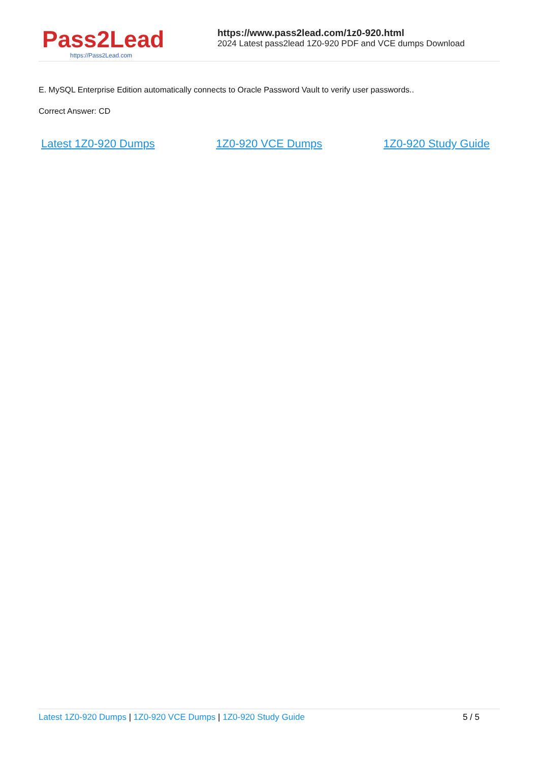Pass2Lead
https://Pass2Lead.com
https://www.pass2lead.com/1z0-920.html
2024 Latest pass2lead 1Z0-920 PDF and VCE dumps Download
E. MySQL Enterprise Edition automatically connects to Oracle Password Vault to verify user passwords..
Correct Answer: CD
Latest 1Z0-920 Dumps 1Z0-920 VCE Dumps 1Z0-920 Study Guide
Latest 1Z0-920 Dumps | 1Z0-920 VCE Dumps | 1Z0-920 Study Guide
5 / 5